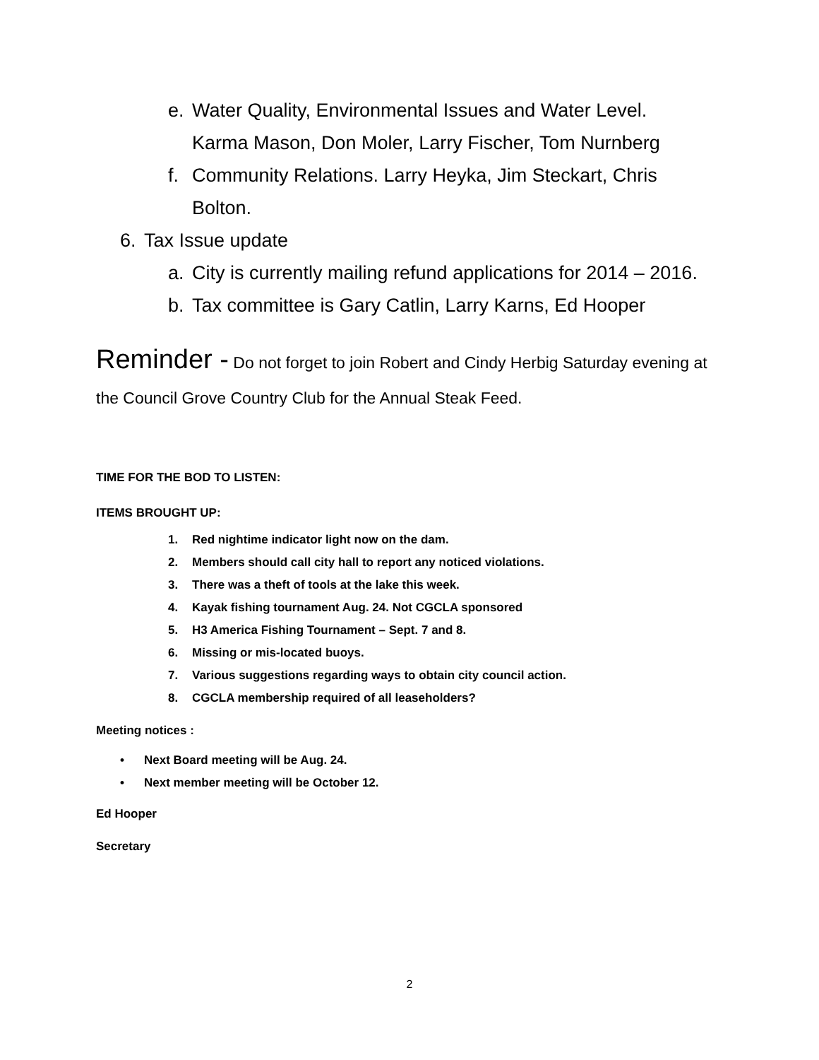e. Water Quality, Environmental Issues and Water Level. Karma Mason, Don Moler, Larry Fischer, Tom Nurnberg
f. Community Relations. Larry Heyka, Jim Steckart, Chris Bolton.
6. Tax Issue update
a. City is currently mailing refund applications for 2014 – 2016.
b. Tax committee is Gary Catlin, Larry Karns, Ed Hooper
Reminder - Do not forget to join Robert and Cindy Herbig Saturday evening at the Council Grove Country Club for the Annual Steak Feed.
TIME FOR THE BOD TO LISTEN:
ITEMS BROUGHT UP:
1. Red nightime indicator light now on the dam.
2. Members should call city hall to report any noticed violations.
3. There was a theft of tools at the lake this week.
4. Kayak fishing tournament Aug. 24. Not CGCLA sponsored
5. H3 America Fishing Tournament – Sept. 7 and 8.
6. Missing or mis-located buoys.
7. Various suggestions regarding ways to obtain city council action.
8. CGCLA membership required of all leaseholders?
Meeting notices :
• Next Board meeting will be Aug. 24.
• Next member meeting will be October 12.
Ed Hooper
Secretary
2